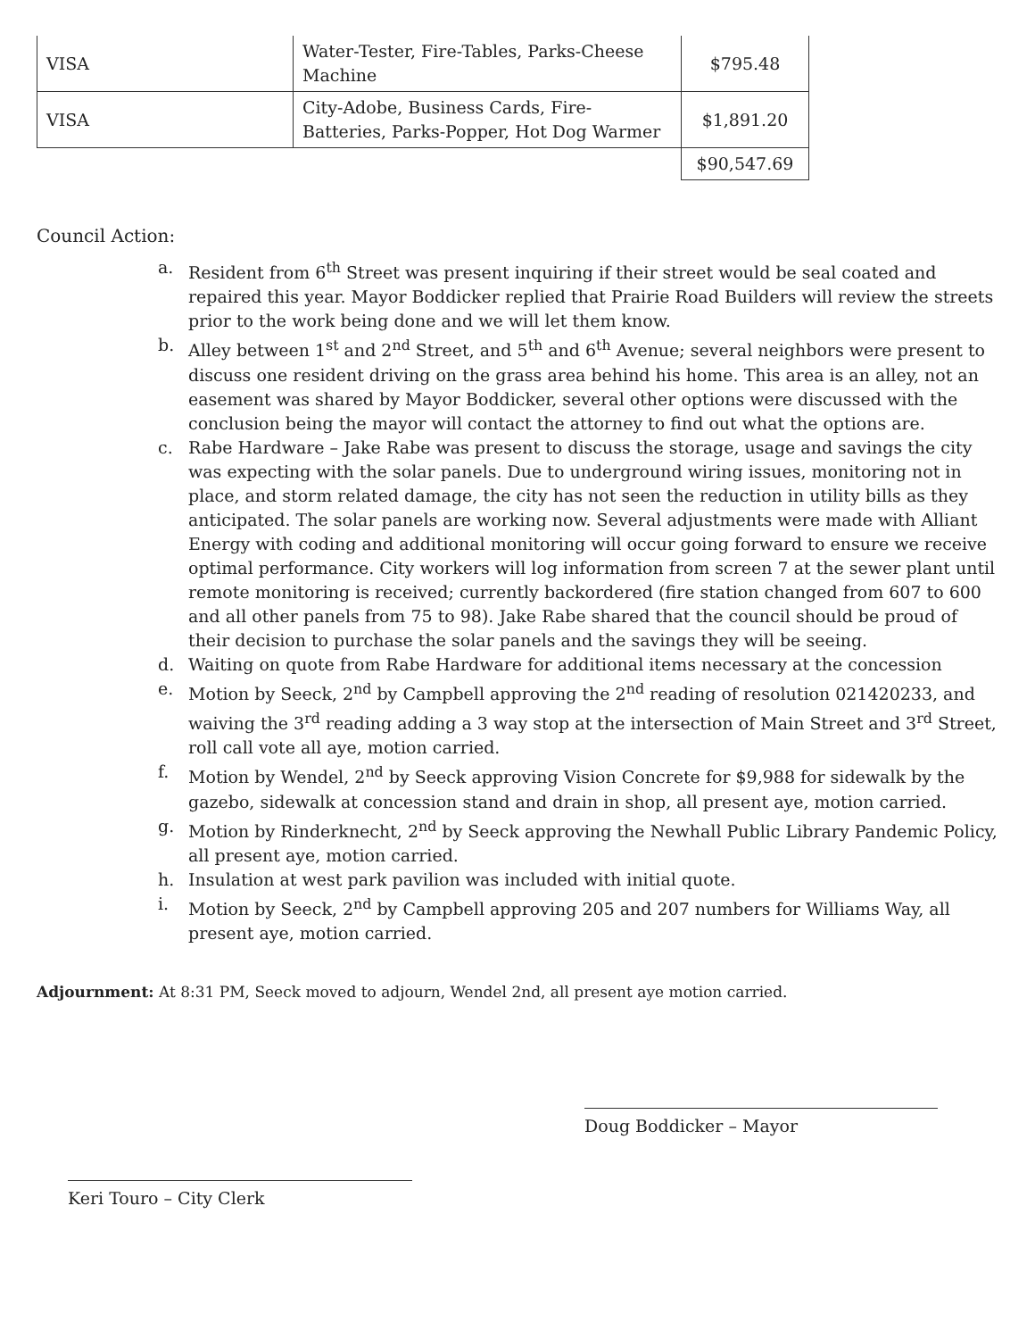| VISA | Water-Tester, Fire-Tables, Parks-Cheese Machine | $795.48 |
| VISA | City-Adobe, Business Cards, Fire-Batteries, Parks-Popper, Hot Dog Warmer | $1,891.20 |
| | | $90,547.69 |
Council Action:
a. Resident from 6<sup>th</sup> Street was present inquiring if their street would be seal coated and repaired this year. Mayor Boddicker replied that Prairie Road Builders will review the streets prior to the work being done and we will let them know.
b. Alley between 1<sup>st</sup> and 2<sup>nd</sup> Street, and 5<sup>th</sup> and 6<sup>th</sup> Avenue; several neighbors were present to discuss one resident driving on the grass area behind his home. This area is an alley, not an easement was shared by Mayor Boddicker, several other options were discussed with the conclusion being the mayor will contact the attorney to find out what the options are.
c. Rabe Hardware – Jake Rabe was present to discuss the storage, usage and savings the city was expecting with the solar panels. Due to underground wiring issues, monitoring not in place, and storm related damage, the city has not seen the reduction in utility bills as they anticipated. The solar panels are working now. Several adjustments were made with Alliant Energy with coding and additional monitoring will occur going forward to ensure we receive optimal performance. City workers will log information from screen 7 at the sewer plant until remote monitoring is received; currently backordered (fire station changed from 607 to 600 and all other panels from 75 to 98). Jake Rabe shared that the council should be proud of their decision to purchase the solar panels and the savings they will be seeing.
d. Waiting on quote from Rabe Hardware for additional items necessary at the concession
e. Motion by Seeck, 2<sup>nd</sup> by Campbell approving the 2<sup>nd</sup> reading of resolution 021420233, and waiving the 3<sup>rd</sup> reading adding a 3 way stop at the intersection of Main Street and 3<sup>rd</sup> Street, roll call vote all aye, motion carried.
f. Motion by Wendel, 2<sup>nd</sup> by Seeck approving Vision Concrete for $9,988 for sidewalk by the gazebo, sidewalk at concession stand and drain in shop, all present aye, motion carried.
g. Motion by Rinderknecht, 2<sup>nd</sup> by Seeck approving the Newhall Public Library Pandemic Policy, all present aye, motion carried.
h. Insulation at west park pavilion was included with initial quote.
i. Motion by Seeck, 2<sup>nd</sup> by Campbell approving 205 and 207 numbers for Williams Way, all present aye, motion carried.
Adjournment: At 8:31 PM, Seeck moved to adjourn, Wendel 2nd, all present aye motion carried.
Doug Boddicker – Mayor
Keri Touro – City Clerk